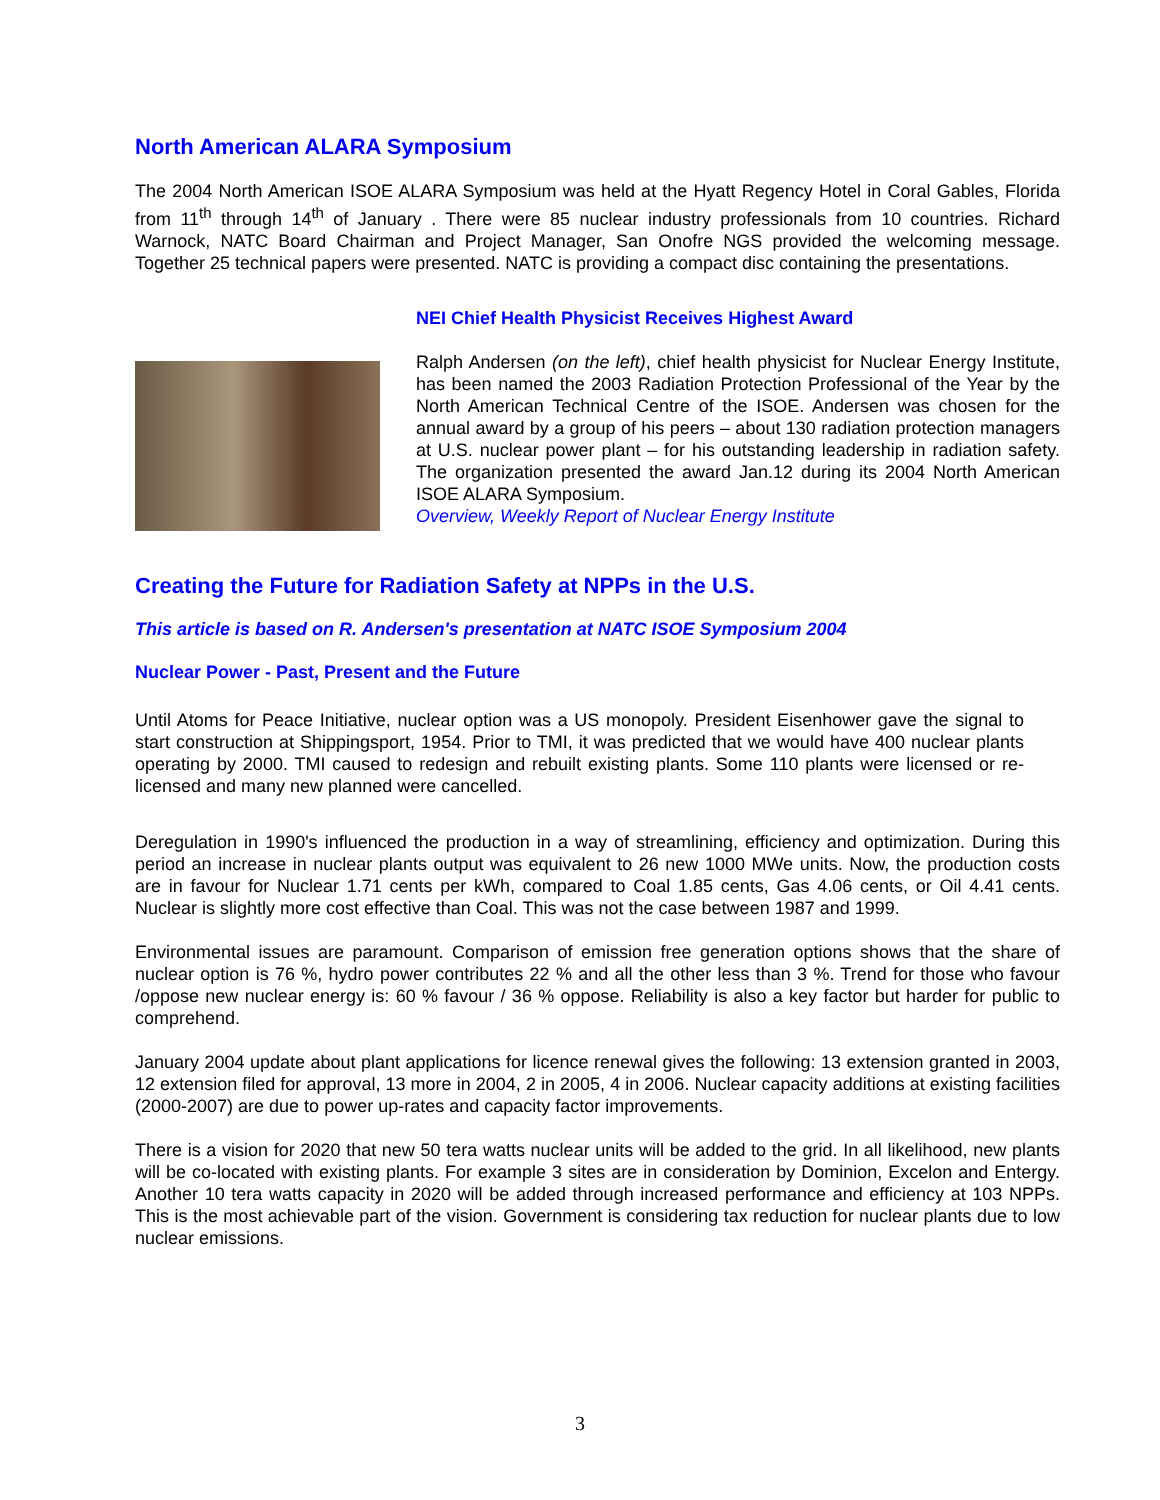North American ALARA Symposium
The 2004 North American ISOE ALARA Symposium was held at the Hyatt Regency Hotel in Coral Gables, Florida from 11<sup>th</sup> through 14<sup>th</sup> of January . There were 85 nuclear industry professionals from 10 countries. Richard Warnock, NATC Board Chairman and Project Manager, San Onofre NGS provided the welcoming message. Together 25 technical papers were presented. NATC is providing a compact disc containing the presentations.
NEI Chief Health Physicist Receives Highest Award
Ralph Andersen (on the left), chief health physicist for Nuclear Energy Institute, has been named the 2003 Radiation Protection Professional of the Year by the North American Technical Centre of the ISOE. Andersen was chosen for the annual award by a group of his peers – about 130 radiation protection managers at U.S. nuclear power plant – for his outstanding leadership in radiation safety. The organization presented the award Jan.12 during its 2004 North American ISOE ALARA Symposium.
Overview, Weekly Report of Nuclear Energy Institute
Creating the Future for Radiation Safety at NPPs in the U.S.
This article is based on R. Andersen's presentation at NATC ISOE Symposium 2004
Nuclear Power - Past, Present and the Future
Until Atoms for Peace Initiative, nuclear option was a US monopoly. President Eisenhower gave the signal to start construction at Shippingsport, 1954. Prior to TMI, it was predicted that we would have 400 nuclear plants operating by 2000. TMI caused to redesign and rebuilt existing plants. Some 110 plants were licensed or re-licensed and many new planned were cancelled.
Deregulation in 1990's influenced the production in a way of streamlining, efficiency and optimization. During this period an increase in nuclear plants output was equivalent to 26 new 1000 MWe units. Now, the production costs are in favour for Nuclear 1.71 cents per kWh, compared to Coal 1.85 cents, Gas 4.06 cents, or Oil 4.41 cents. Nuclear is slightly more cost effective than Coal. This was not the case between 1987 and 1999.
Environmental issues are paramount. Comparison of emission free generation options shows that the share of nuclear option is 76 %, hydro power contributes 22 % and all the other less than 3 %. Trend for those who favour /oppose new nuclear energy is: 60 % favour / 36 % oppose. Reliability is also a key factor but harder for public to comprehend.
January 2004 update about plant applications for licence renewal gives the following: 13 extension granted in 2003, 12 extension filed for approval, 13 more in 2004, 2 in 2005, 4 in 2006. Nuclear capacity additions at existing facilities (2000-2007) are due to power up-rates and capacity factor improvements.
There is a vision for 2020 that new 50 tera watts nuclear units will be added to the grid. In all likelihood, new plants will be co-located with existing plants. For example 3 sites are in consideration by Dominion, Excelon and Entergy. Another 10 tera watts capacity in 2020 will be added through increased performance and efficiency at 103 NPPs. This is the most achievable part of the vision. Government is considering tax reduction for nuclear plants due to low nuclear emissions.
3